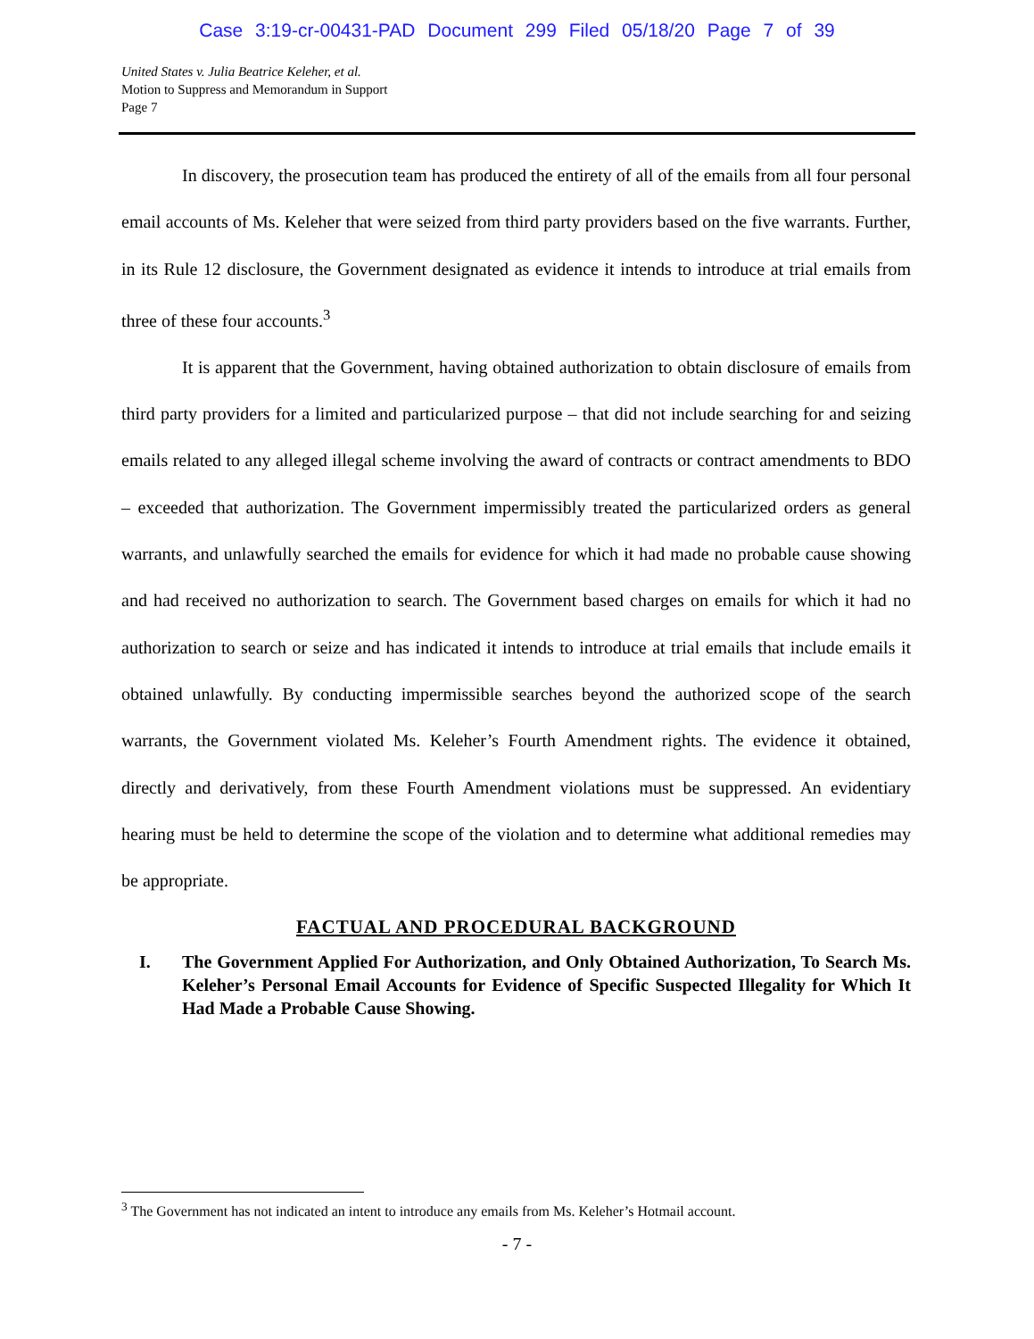Case 3:19-cr-00431-PAD Document 299 Filed 05/18/20 Page 7 of 39
United States v. Julia Beatrice Keleher, et al.
Motion to Suppress and Memorandum in Support
Page 7
In discovery, the prosecution team has produced the entirety of all of the emails from all four personal email accounts of Ms. Keleher that were seized from third party providers based on the five warrants. Further, in its Rule 12 disclosure, the Government designated as evidence it intends to introduce at trial emails from three of these four accounts.<sup>3</sup>
It is apparent that the Government, having obtained authorization to obtain disclosure of emails from third party providers for a limited and particularized purpose – that did not include searching for and seizing emails related to any alleged illegal scheme involving the award of contracts or contract amendments to BDO – exceeded that authorization. The Government impermissibly treated the particularized orders as general warrants, and unlawfully searched the emails for evidence for which it had made no probable cause showing and had received no authorization to search. The Government based charges on emails for which it had no authorization to search or seize and has indicated it intends to introduce at trial emails that include emails it obtained unlawfully. By conducting impermissible searches beyond the authorized scope of the search warrants, the Government violated Ms. Keleher’s Fourth Amendment rights. The evidence it obtained, directly and derivatively, from these Fourth Amendment violations must be suppressed. An evidentiary hearing must be held to determine the scope of the violation and to determine what additional remedies may be appropriate.
FACTUAL AND PROCEDURAL BACKGROUND
I. The Government Applied For Authorization, and Only Obtained Authorization, To Search Ms. Keleher’s Personal Email Accounts for Evidence of Specific Suspected Illegality for Which It Had Made a Probable Cause Showing.
<sup>3</sup> The Government has not indicated an intent to introduce any emails from Ms. Keleher’s Hotmail account.
- 7 -